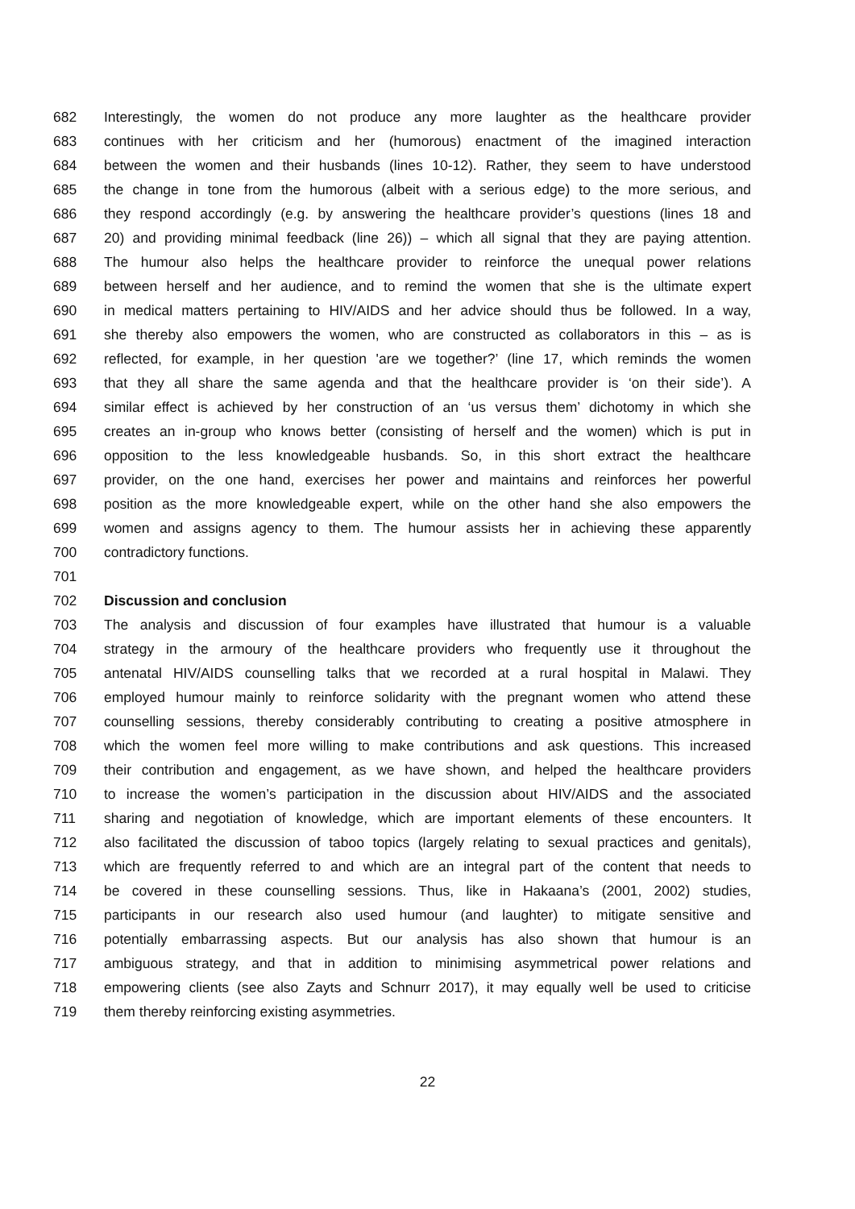682 Interestingly, the women do not produce any more laughter as the healthcare provider
683 continues with her criticism and her (humorous) enactment of the imagined interaction
684 between the women and their husbands (lines 10-12). Rather, they seem to have understood
685 the change in tone from the humorous (albeit with a serious edge) to the more serious, and
686 they respond accordingly (e.g. by answering the healthcare provider’s questions (lines 18 and
687 20) and providing minimal feedback (line 26)) – which all signal that they are paying attention.
688 The humour also helps the healthcare provider to reinforce the unequal power relations
689 between herself and her audience, and to remind the women that she is the ultimate expert
690 in medical matters pertaining to HIV/AIDS and her advice should thus be followed. In a way,
691 she thereby also empowers the women, who are constructed as collaborators in this – as is
692 reflected, for example, in her question 'are we together?’ (line 17, which reminds the women
693 that they all share the same agenda and that the healthcare provider is ‘on their side’). A
694 similar effect is achieved by her construction of an ‘us versus them’ dichotomy in which she
695 creates an in-group who knows better (consisting of herself and the women) which is put in
696 opposition to the less knowledgeable husbands. So, in this short extract the healthcare
697 provider, on the one hand, exercises her power and maintains and reinforces her powerful
698 position as the more knowledgeable expert, while on the other hand she also empowers the
699 women and assigns agency to them. The humour assists her in achieving these apparently
700 contradictory functions.
701
702 Discussion and conclusion
703 The analysis and discussion of four examples have illustrated that humour is a valuable
704 strategy in the armoury of the healthcare providers who frequently use it throughout the
705 antenatal HIV/AIDS counselling talks that we recorded at a rural hospital in Malawi. They
706 employed humour mainly to reinforce solidarity with the pregnant women who attend these
707 counselling sessions, thereby considerably contributing to creating a positive atmosphere in
708 which the women feel more willing to make contributions and ask questions. This increased
709 their contribution and engagement, as we have shown, and helped the healthcare providers
710 to increase the women’s participation in the discussion about HIV/AIDS and the associated
711 sharing and negotiation of knowledge, which are important elements of these encounters. It
712 also facilitated the discussion of taboo topics (largely relating to sexual practices and genitals),
713 which are frequently referred to and which are an integral part of the content that needs to
714 be covered in these counselling sessions. Thus, like in Hakaana’s (2001, 2002) studies,
715 participants in our research also used humour (and laughter) to mitigate sensitive and
716 potentially embarrassing aspects. But our analysis has also shown that humour is an
717 ambiguous strategy, and that in addition to minimising asymmetrical power relations and
718 empowering clients (see also Zayts and Schnurr 2017), it may equally well be used to criticise
719 them thereby reinforcing existing asymmetries.
22